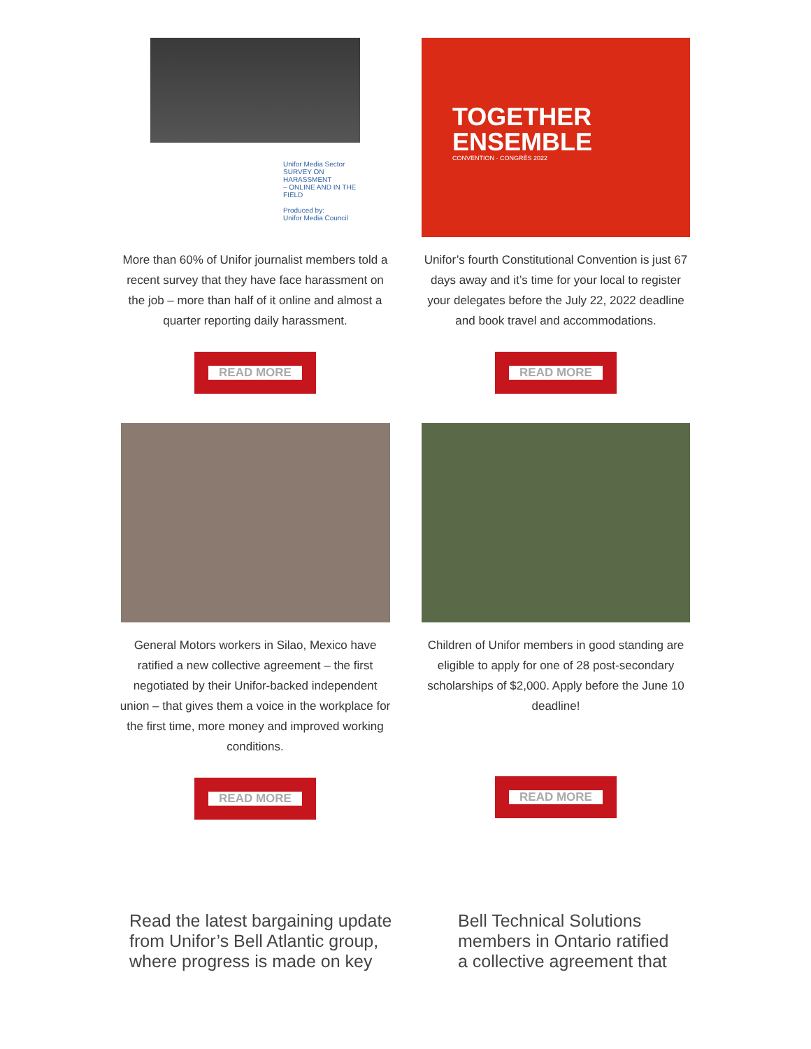Unifor Media Sector
SURVEY ON HARASSMENT
– ONLINE AND IN THE FIELD
Produced by:
Unifor Media Council
More than 60% of Unifor journalist members told a recent survey that they have face harassment on the job – more than half of it online and almost a quarter reporting daily harassment.
READ MORE
TOGETHER
ENSEMBLE
CONVENTION · CONGRÈS 2022
Unifor’s fourth Constitutional Convention is just 67 days away and it’s time for your local to register your delegates before the July 22, 2022 deadline and book travel and accommodations.
READ MORE
General Motors workers in Silao, Mexico have ratified a new collective agreement – the first negotiated by their Unifor-backed independent union – that gives them a voice in the workplace for the first time, more money and improved working conditions.
READ MORE
Children of Unifor members in good standing are eligible to apply for one of 28 post-secondary scholarships of $2,000. Apply before the June 10 deadline!
READ MORE
Read the latest bargaining update from Unifor’s Bell Atlantic group, where progress is made on key
Bell Technical Solutions members in Ontario ratified a collective agreement that